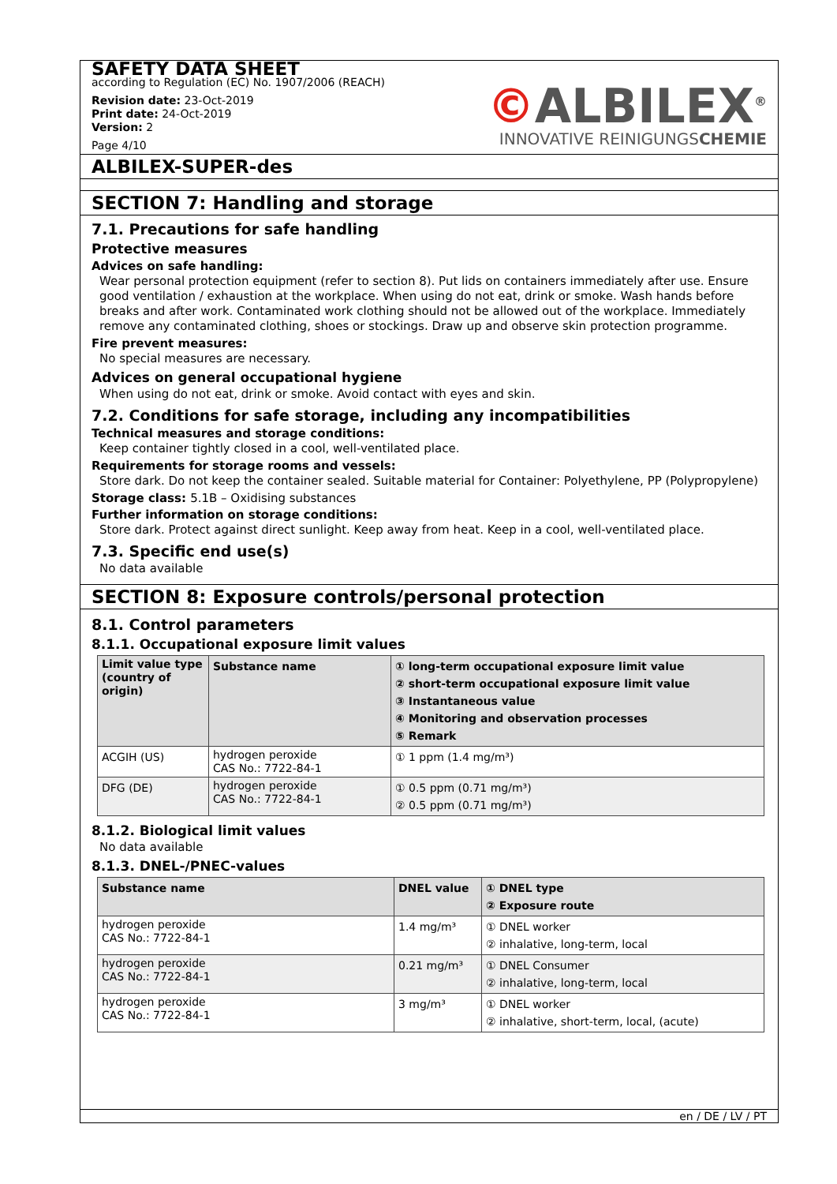SAFETY DATA SHEET
according to Regulation (EC) No. 1907/2006 (REACH)
Revision date: 23-Oct-2019
Print date: 24-Oct-2019
Version: 2
Page 4/10
©ALBILEX<sup>®</sup>
INNOVATIVE REINIGUNGSCHEMIE
ALBILEX-SUPER-des
SECTION 7: Handling and storage
7.1. Precautions for safe handling
Protective measures
Advices on safe handling:
Wear personal protection equipment (refer to section 8). Put lids on containers immediately after use. Ensure good ventilation / exhaustion at the workplace. When using do not eat, drink or smoke. Wash hands before breaks and after work. Contaminated work clothing should not be allowed out of the workplace. Immediately remove any contaminated clothing, shoes or stockings. Draw up and observe skin protection programme.
Fire prevent measures:
No special measures are necessary.
Advices on general occupational hygiene
When using do not eat, drink or smoke. Avoid contact with eyes and skin.
7.2. Conditions for safe storage, including any incompatibilities
Technical measures and storage conditions:
Keep container tightly closed in a cool, well-ventilated place.
Requirements for storage rooms and vessels:
Store dark. Do not keep the container sealed. Suitable material for Container: Polyethylene, PP (Polypropylene)
Storage class: 5.1B – Oxidising substances
Further information on storage conditions:
Store dark. Protect against direct sunlight. Keep away from heat. Keep in a cool, well-ventilated place.
7.3. Specific end use(s)
No data available
SECTION 8: Exposure controls/personal protection
8.1. Control parameters
8.1.1. Occupational exposure limit values
| Limit value type (country of origin) | Substance name | ① long-term occupational exposure limit value ② short-term occupational exposure limit value ③ Instantaneous value ④ Monitoring and observation processes ⑤ Remark |
| --- | --- | --- |
| ACGIH (US) | hydrogen peroxide CAS No.: 7722-84-1 | ① 1 ppm (1.4 mg/m³) |
| DFG (DE) | hydrogen peroxide CAS No.: 7722-84-1 | ① 0.5 ppm (0.71 mg/m³) ② 0.5 ppm (0.71 mg/m³) |
8.1.2. Biological limit values
No data available
8.1.3. DNEL-/PNEC-values
| Substance name | DNEL value | ① DNEL type ② Exposure route |
| --- | --- | --- |
| hydrogen peroxide CAS No.: 7722-84-1 | 1.4 mg/m³ | ① DNEL worker ② inhalative, long-term, local |
| hydrogen peroxide CAS No.: 7722-84-1 | 0.21 mg/m³ | ① DNEL Consumer ② inhalative, long-term, local |
| hydrogen peroxide CAS No.: 7722-84-1 | 3 mg/m³ | ① DNEL worker ② inhalative, short-term, local, (acute) |
en / DE / LV / PT